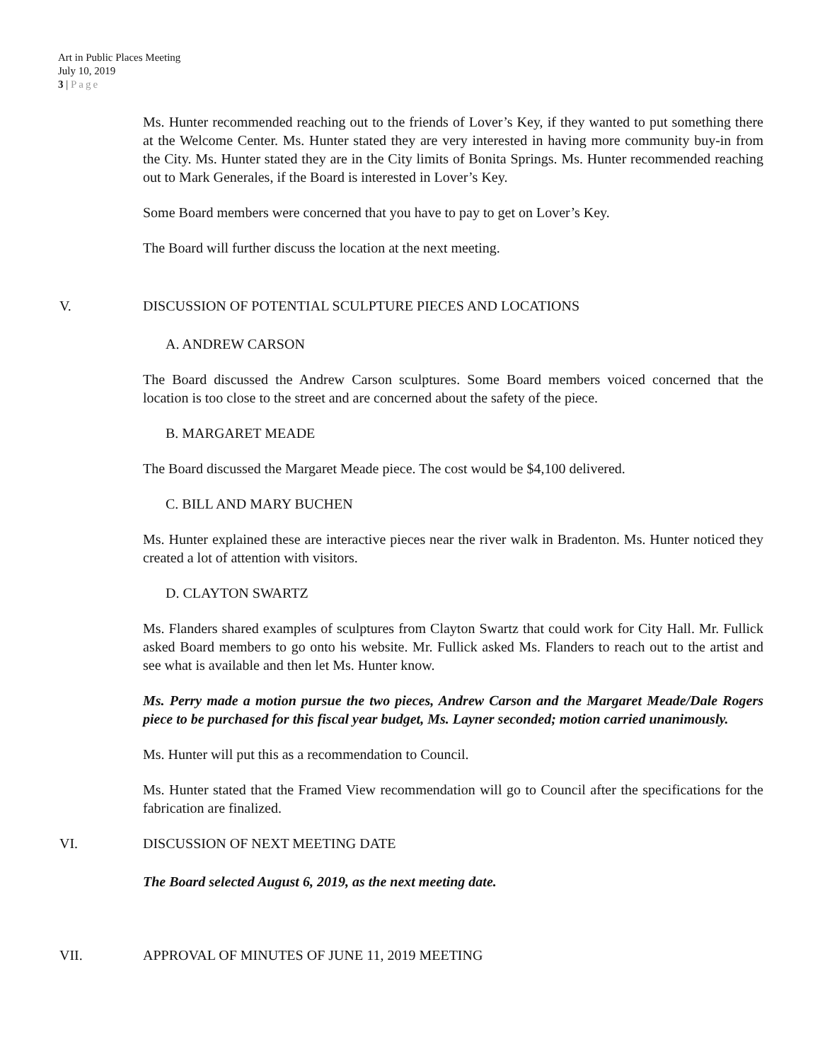Art in Public Places Meeting
July 10, 2019
3 | Page
Ms. Hunter recommended reaching out to the friends of Lover’s Key, if they wanted to put something there at the Welcome Center. Ms. Hunter stated they are very interested in having more community buy-in from the City. Ms. Hunter stated they are in the City limits of Bonita Springs. Ms. Hunter recommended reaching out to Mark Generales, if the Board is interested in Lover’s Key.
Some Board members were concerned that you have to pay to get on Lover’s Key.
The Board will further discuss the location at the next meeting.
V. DISCUSSION OF POTENTIAL SCULPTURE PIECES AND LOCATIONS
A. ANDREW CARSON
The Board discussed the Andrew Carson sculptures. Some Board members voiced concerned that the location is too close to the street and are concerned about the safety of the piece.
B. MARGARET MEADE
The Board discussed the Margaret Meade piece. The cost would be $4,100 delivered.
C. BILL AND MARY BUCHEN
Ms. Hunter explained these are interactive pieces near the river walk in Bradenton. Ms. Hunter noticed they created a lot of attention with visitors.
D. CLAYTON SWARTZ
Ms. Flanders shared examples of sculptures from Clayton Swartz that could work for City Hall. Mr. Fullick asked Board members to go onto his website. Mr. Fullick asked Ms. Flanders to reach out to the artist and see what is available and then let Ms. Hunter know.
Ms. Perry made a motion pursue the two pieces, Andrew Carson and the Margaret Meade/Dale Rogers piece to be purchased for this fiscal year budget, Ms. Layner seconded; motion carried unanimously.
Ms. Hunter will put this as a recommendation to Council.
Ms. Hunter stated that the Framed View recommendation will go to Council after the specifications for the fabrication are finalized.
VI. DISCUSSION OF NEXT MEETING DATE
The Board selected August 6, 2019, as the next meeting date.
VII. APPROVAL OF MINUTES OF JUNE 11, 2019 MEETING